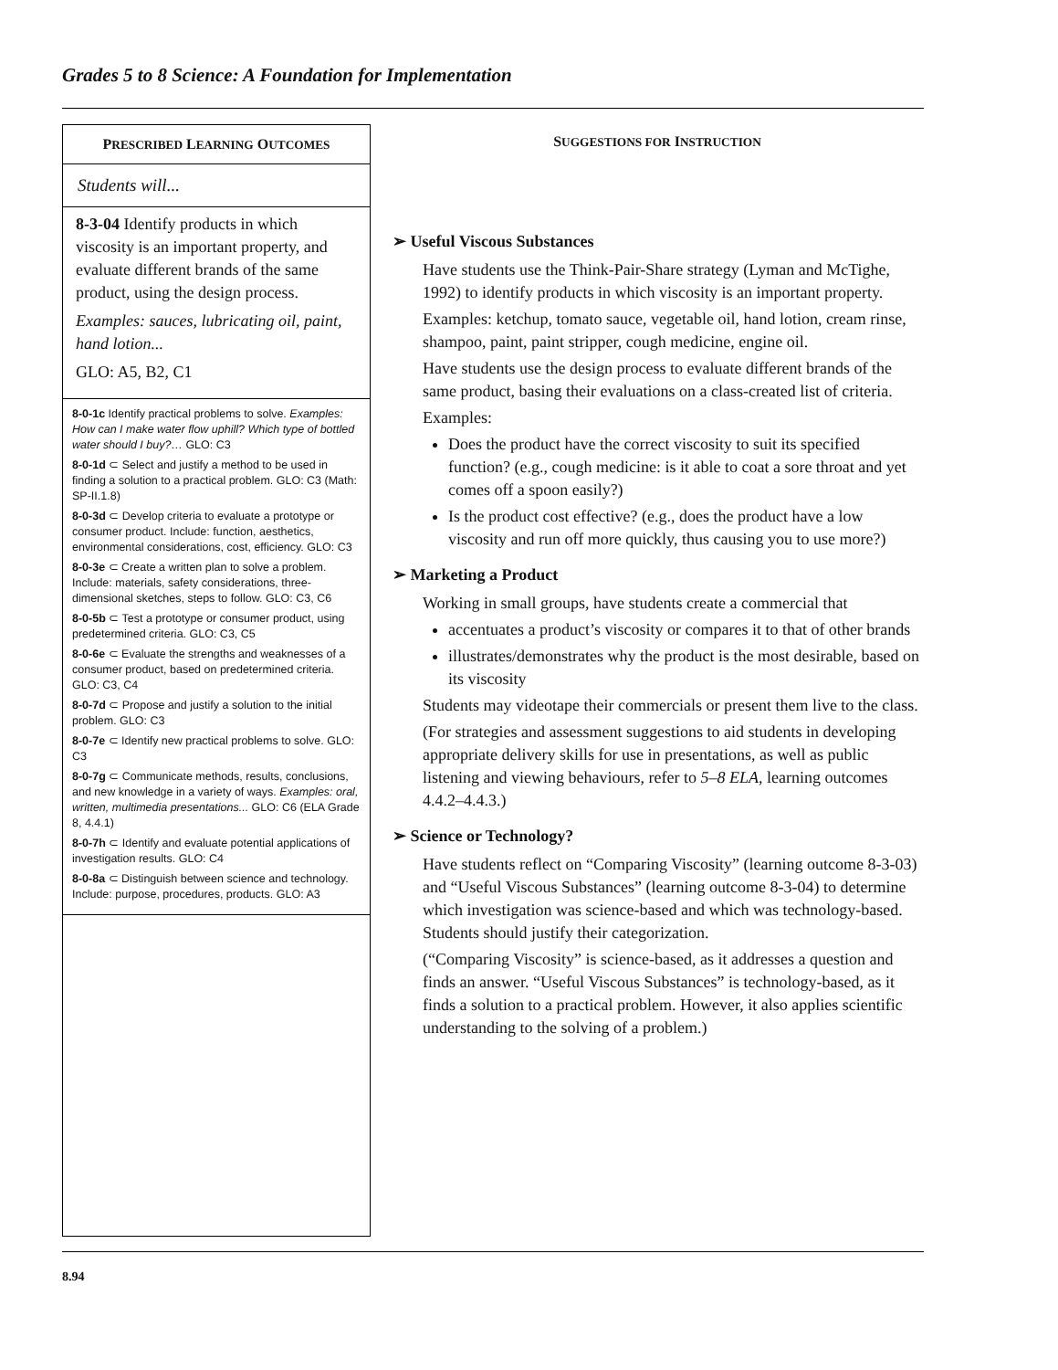Grades 5 to 8 Science: A Foundation for Implementation
PRESCRIBED LEARNING OUTCOMES
Students will...
8-3-04 Identify products in which viscosity is an important property, and evaluate different brands of the same product, using the design process.
Examples: sauces, lubricating oil, paint, hand lotion...
GLO: A5, B2, C1
8-0-1c Identify practical problems to solve. Examples: How can I make water flow uphill? Which type of bottled water should I buy?… GLO: C3
8-0-1d ⊂ Select and justify a method to be used in finding a solution to a practical problem. GLO: C3 (Math: SP-II.1.8)
8-0-3d ⊂ Develop criteria to evaluate a prototype or consumer product. Include: function, aesthetics, environmental considerations, cost, efficiency. GLO: C3
8-0-3e ⊂ Create a written plan to solve a problem. Include: materials, safety considerations, three-dimensional sketches, steps to follow. GLO: C3, C6
8-0-5b ⊂ Test a prototype or consumer product, using predetermined criteria. GLO: C3, C5
8-0-6e ⊂ Evaluate the strengths and weaknesses of a consumer product, based on predetermined criteria. GLO: C3, C4
8-0-7d ⊂ Propose and justify a solution to the initial problem. GLO: C3
8-0-7e ⊂ Identify new practical problems to solve. GLO: C3
8-0-7g ⊂ Communicate methods, results, conclusions, and new knowledge in a variety of ways. Examples: oral, written, multimedia presentations... GLO: C6 (ELA Grade 8, 4.4.1)
8-0-7h ⊂ Identify and evaluate potential applications of investigation results. GLO: C4
8-0-8a ⊂ Distinguish between science and technology. Include: purpose, procedures, products. GLO: A3
SUGGESTIONS FOR INSTRUCTION
➢ Useful Viscous Substances
Have students use the Think-Pair-Share strategy (Lyman and McTighe, 1992) to identify products in which viscosity is an important property.
Examples: ketchup, tomato sauce, vegetable oil, hand lotion, cream rinse, shampoo, paint, paint stripper, cough medicine, engine oil.
Have students use the design process to evaluate different brands of the same product, basing their evaluations on a class-created list of criteria.
Examples:
Does the product have the correct viscosity to suit its specified function? (e.g., cough medicine: is it able to coat a sore throat and yet comes off a spoon easily?)
Is the product cost effective? (e.g., does the product have a low viscosity and run off more quickly, thus causing you to use more?)
➢ Marketing a Product
Working in small groups, have students create a commercial that
accentuates a product’s viscosity or compares it to that of other brands
illustrates/demonstrates why the product is the most desirable, based on its viscosity
Students may videotape their commercials or present them live to the class.
(For strategies and assessment suggestions to aid students in developing appropriate delivery skills for use in presentations, as well as public listening and viewing behaviours, refer to 5–8 ELA, learning outcomes 4.4.2–4.4.3.)
➢ Science or Technology?
Have students reflect on “Comparing Viscosity” (learning outcome 8-3-03) and “Useful Viscous Substances” (learning outcome 8-3-04) to determine which investigation was science-based and which was technology-based. Students should justify their categorization.
(“Comparing Viscosity” is science-based, as it addresses a question and finds an answer. “Useful Viscous Substances” is technology-based, as it finds a solution to a practical problem. However, it also applies scientific understanding to the solving of a problem.)
8.94